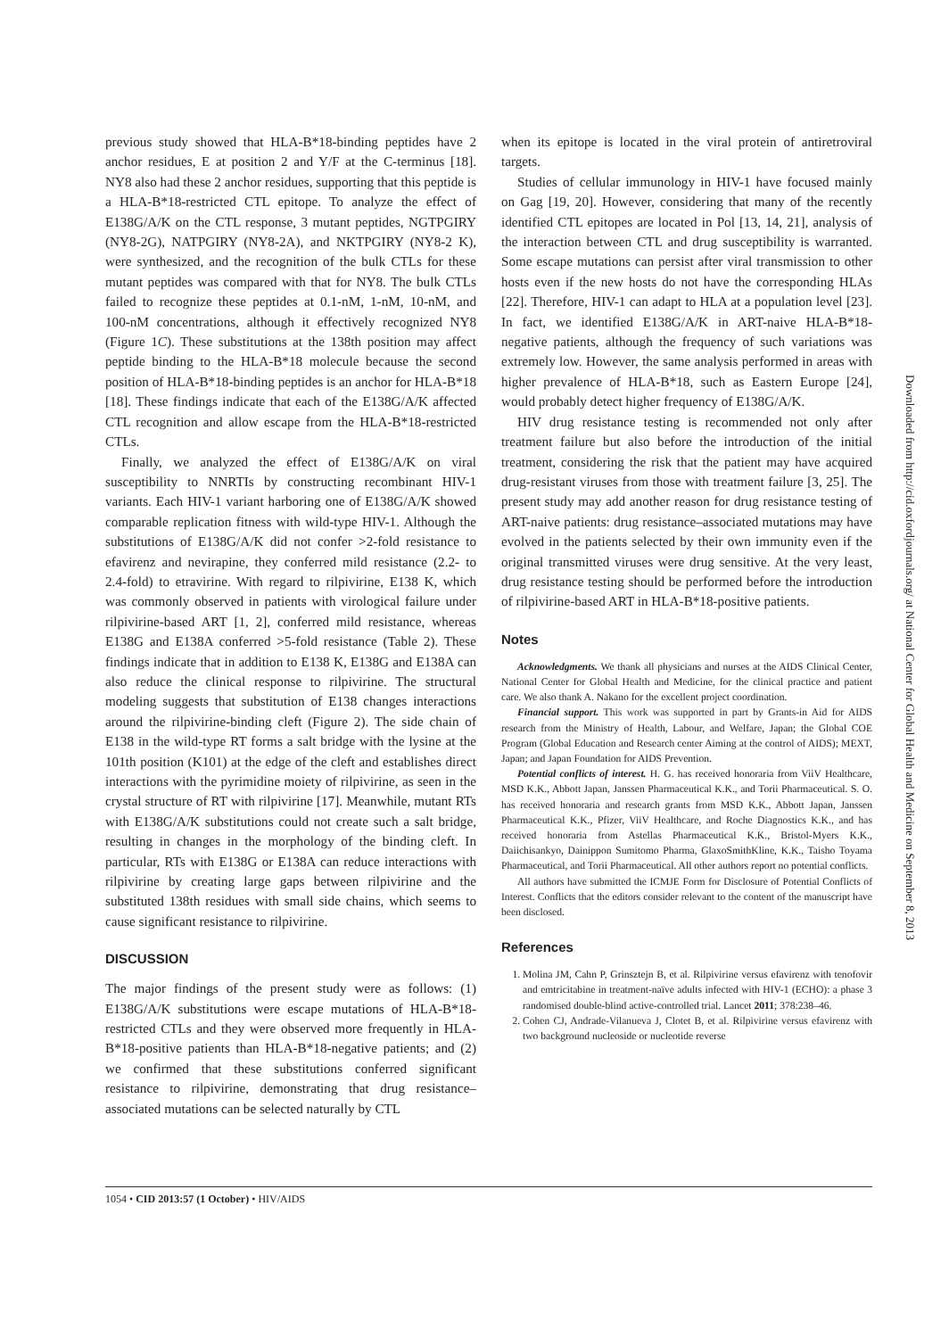previous study showed that HLA-B*18-binding peptides have 2 anchor residues, E at position 2 and Y/F at the C-terminus [18]. NY8 also had these 2 anchor residues, supporting that this peptide is a HLA-B*18-restricted CTL epitope. To analyze the effect of E138G/A/K on the CTL response, 3 mutant peptides, NGTPGIRY (NY8-2G), NATPGIRY (NY8-2A), and NKTPGIRY (NY8-2 K), were synthesized, and the recognition of the bulk CTLs for these mutant peptides was compared with that for NY8. The bulk CTLs failed to recognize these peptides at 0.1-nM, 1-nM, 10-nM, and 100-nM concentrations, although it effectively recognized NY8 (Figure 1C). These substitutions at the 138th position may affect peptide binding to the HLA-B*18 molecule because the second position of HLA-B*18-binding peptides is an anchor for HLA-B*18 [18]. These findings indicate that each of the E138G/A/K affected CTL recognition and allow escape from the HLA-B*18-restricted CTLs.
Finally, we analyzed the effect of E138G/A/K on viral susceptibility to NNRTIs by constructing recombinant HIV-1 variants. Each HIV-1 variant harboring one of E138G/A/K showed comparable replication fitness with wild-type HIV-1. Although the substitutions of E138G/A/K did not confer >2-fold resistance to efavirenz and nevirapine, they conferred mild resistance (2.2- to 2.4-fold) to etravirine. With regard to rilpivirine, E138 K, which was commonly observed in patients with virological failure under rilpivirine-based ART [1, 2], conferred mild resistance, whereas E138G and E138A conferred >5-fold resistance (Table 2). These findings indicate that in addition to E138 K, E138G and E138A can also reduce the clinical response to rilpivirine. The structural modeling suggests that substitution of E138 changes interactions around the rilpivirine-binding cleft (Figure 2). The side chain of E138 in the wild-type RT forms a salt bridge with the lysine at the 101th position (K101) at the edge of the cleft and establishes direct interactions with the pyrimidine moiety of rilpivirine, as seen in the crystal structure of RT with rilpivirine [17]. Meanwhile, mutant RTs with E138G/A/K substitutions could not create such a salt bridge, resulting in changes in the morphology of the binding cleft. In particular, RTs with E138G or E138A can reduce interactions with rilpivirine by creating large gaps between rilpivirine and the substituted 138th residues with small side chains, which seems to cause significant resistance to rilpivirine.
DISCUSSION
The major findings of the present study were as follows: (1) E138G/A/K substitutions were escape mutations of HLA-B*18-restricted CTLs and they were observed more frequently in HLA-B*18-positive patients than HLA-B*18-negative patients; and (2) we confirmed that these substitutions conferred significant resistance to rilpivirine, demonstrating that drug resistance–associated mutations can be selected naturally by CTL
when its epitope is located in the viral protein of antiretroviral targets.
Studies of cellular immunology in HIV-1 have focused mainly on Gag [19, 20]. However, considering that many of the recently identified CTL epitopes are located in Pol [13, 14, 21], analysis of the interaction between CTL and drug susceptibility is warranted. Some escape mutations can persist after viral transmission to other hosts even if the new hosts do not have the corresponding HLAs [22]. Therefore, HIV-1 can adapt to HLA at a population level [23]. In fact, we identified E138G/A/K in ART-naive HLA-B*18-negative patients, although the frequency of such variations was extremely low. However, the same analysis performed in areas with higher prevalence of HLA-B*18, such as Eastern Europe [24], would probably detect higher frequency of E138G/A/K.
HIV drug resistance testing is recommended not only after treatment failure but also before the introduction of the initial treatment, considering the risk that the patient may have acquired drug-resistant viruses from those with treatment failure [3, 25]. The present study may add another reason for drug resistance testing of ART-naive patients: drug resistance–associated mutations may have evolved in the patients selected by their own immunity even if the original transmitted viruses were drug sensitive. At the very least, drug resistance testing should be performed before the introduction of rilpivirine-based ART in HLA-B*18-positive patients.
Notes
Acknowledgments. We thank all physicians and nurses at the AIDS Clinical Center, National Center for Global Health and Medicine, for the clinical practice and patient care. We also thank A. Nakano for the excellent project coordination.
Financial support. This work was supported in part by Grants-in Aid for AIDS research from the Ministry of Health, Labour, and Welfare, Japan; the Global COE Program (Global Education and Research center Aiming at the control of AIDS); MEXT, Japan; and Japan Foundation for AIDS Prevention.
Potential conflicts of interest. H. G. has received honoraria from ViiV Healthcare, MSD K.K., Abbott Japan, Janssen Pharmaceutical K.K., and Torii Pharmaceutical. S. O. has received honoraria and research grants from MSD K.K., Abbott Japan, Janssen Pharmaceutical K.K., Pfizer, ViiV Healthcare, and Roche Diagnostics K.K., and has received honoraria from Astellas Pharmaceutical K.K., Bristol-Myers K.K., Daiichisankyo, Dainippon Sumitomo Pharma, GlaxoSmithKline, K.K., Taisho Toyama Pharmaceutical, and Torii Pharmaceutical. All other authors report no potential conflicts.
All authors have submitted the ICMJE Form for Disclosure of Potential Conflicts of Interest. Conflicts that the editors consider relevant to the content of the manuscript have been disclosed.
References
1. Molina JM, Cahn P, Grinsztejn B, et al. Rilpivirine versus efavirenz with tenofovir and emtricitabine in treatment-naïve adults infected with HIV-1 (ECHO): a phase 3 randomised double-blind active-controlled trial. Lancet 2011; 378:238–46.
2. Cohen CJ, Andrade-Vilanueva J, Clotet B, et al. Rilpivirine versus efavirenz with two background nucleoside or nucleotide reverse
1054 • CID 2013:57 (1 October) • HIV/AIDS
Downloaded from http://cid.oxfordjournals.org/ at National Center for Global Health and Medicine on September 8, 2013